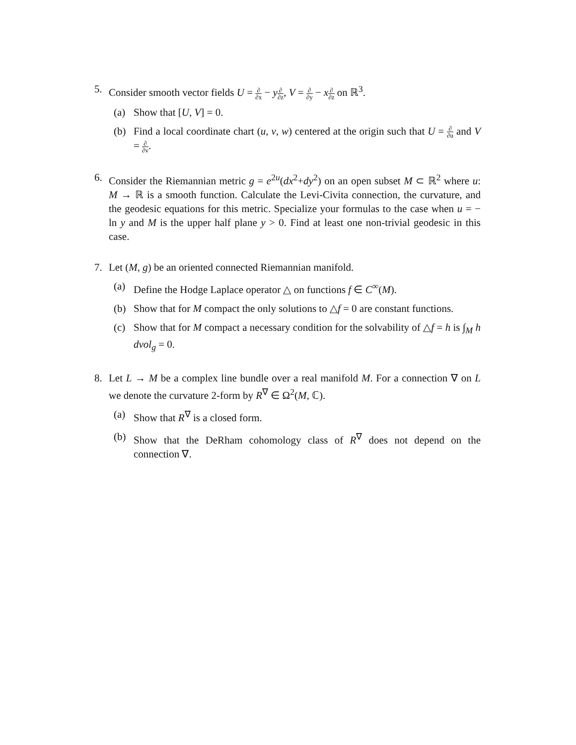5. Consider smooth vector fields U = ∂ ∂x − y∂ ∂z, V = ∂ ∂y − x∂ ∂z on ℝ<sup>3</sup>.
(a) Show that [U, V] = 0.
(b) Find a local coordinate chart (u, v, w) centered at the origin such that U = ∂ ∂u and V = ∂ ∂v.
6. Consider the Riemannian metric g = e<sup>2u</sup>(dx<sup>2</sup>+dy<sup>2</sup>) on an open subset M ⊂ ℝ<sup>2</sup> where u: M → ℝ is a smooth function. Calculate the Levi-Civita connection, the curvature, and the geodesic equations for this metric. Specialize your formulas to the case when u = − ln y and M is the upper half plane y > 0. Find at least one non-trivial geodesic in this case.
7. Let (M, g) be an oriented connected Riemannian manifold.
(a) Define the Hodge Laplace operator △ on functions f ∈ C<sup>∞</sup>(M).
(b) Show that for M compact the only solutions to △f = 0 are constant functions.
(c) Show that for M compact a necessary condition for the solvability of △f = h is ∫<sub>M</sub> h dvol<sub>g</sub> = 0.
8. Let L → M be a complex line bundle over a real manifold M. For a connection ∇ on L we denote the curvature 2-form by R<sup>∇</sup> ∈ Ω<sup>2</sup>(M, ℂ).
(a) Show that R<sup>∇</sup> is a closed form.
(b) Show that the DeRham cohomology class of R<sup>∇</sup> does not depend on the connection ∇.